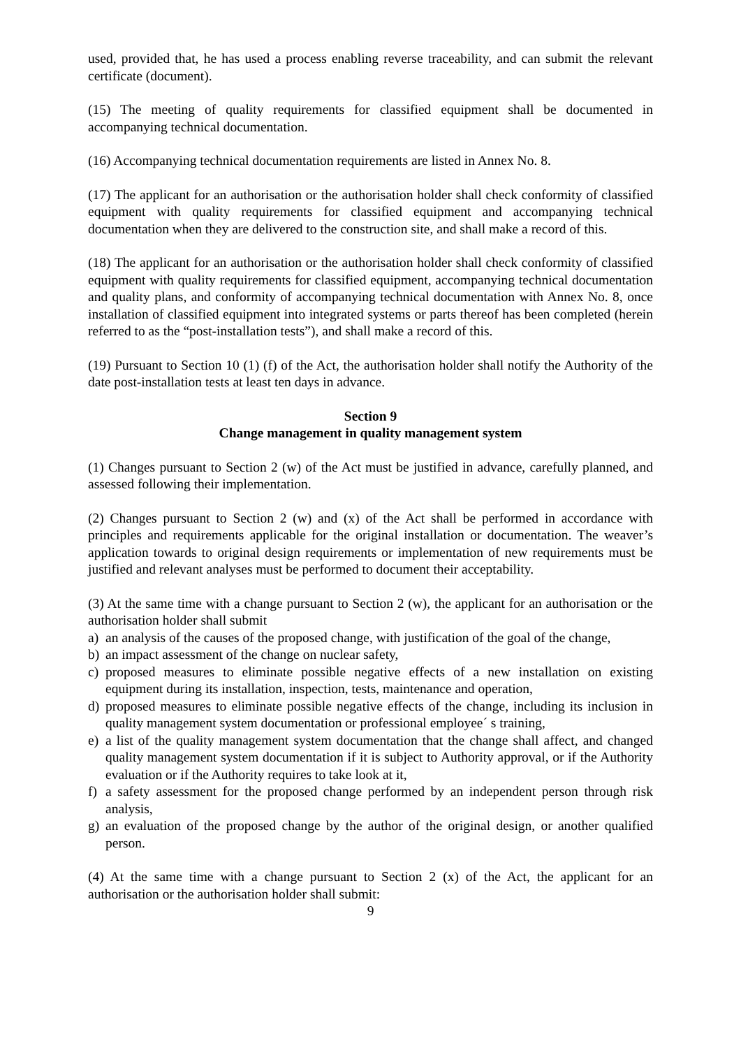used, provided that, he has used a process enabling reverse traceability, and can submit the relevant certificate (document).
(15) The meeting of quality requirements for classified equipment shall be documented in accompanying technical documentation.
(16) Accompanying technical documentation requirements are listed in Annex No. 8.
(17) The applicant for an authorisation or the authorisation holder shall check conformity of classified equipment with quality requirements for classified equipment and accompanying technical documentation when they are delivered to the construction site, and shall make a record of this.
(18) The applicant for an authorisation or the authorisation holder shall check conformity of classified equipment with quality requirements for classified equipment, accompanying technical documentation and quality plans, and conformity of accompanying technical documentation with Annex No. 8, once installation of classified equipment into integrated systems or parts thereof has been completed (herein referred to as the “post-installation tests”), and shall make a record of this.
(19) Pursuant to Section 10 (1) (f) of the Act, the authorisation holder shall notify the Authority of the date post-installation tests at least ten days in advance.
Section 9
Change management in quality management system
(1) Changes pursuant to Section 2 (w) of the Act must be justified in advance, carefully planned, and assessed following their implementation.
(2) Changes pursuant to Section 2 (w) and (x) of the Act shall be performed in accordance with principles and requirements applicable for the original installation or documentation. The weaver’s application towards to original design requirements or implementation of new requirements must be justified and relevant analyses must be performed to document their acceptability.
(3) At the same time with a change pursuant to Section 2 (w), the applicant for an authorisation or the authorisation holder shall submit
a) an analysis of the causes of the proposed change, with justification of the goal of the change,
b) an impact assessment of the change on nuclear safety,
c) proposed measures to eliminate possible negative effects of a new installation on existing equipment during its installation, inspection, tests, maintenance and operation,
d) proposed measures to eliminate possible negative effects of the change, including its inclusion in quality management system documentation or professional employee´ s training,
e) a list of the quality management system documentation that the change shall affect, and changed quality management system documentation if it is subject to Authority approval, or if the Authority evaluation or if the Authority requires to take look at it,
f) a safety assessment for the proposed change performed by an independent person through risk analysis,
g) an evaluation of the proposed change by the author of the original design, or another qualified person.
(4) At the same time with a change pursuant to Section 2 (x) of the Act, the applicant for an authorisation or the authorisation holder shall submit:
9